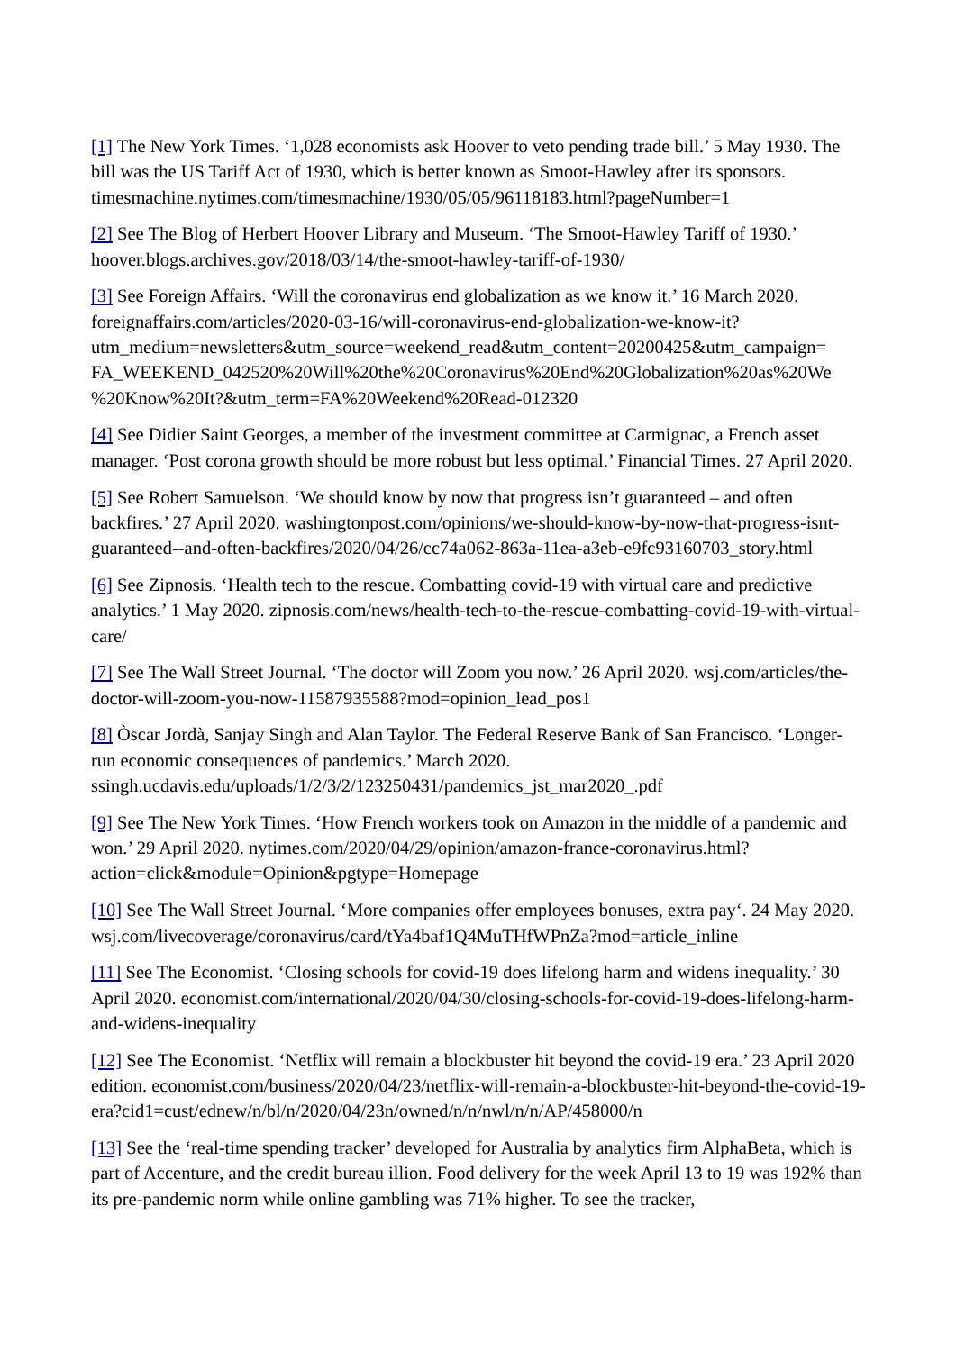[1] The New York Times. ‘1,028 economists ask Hoover to veto pending trade bill.’ 5 May 1930. The bill was the US Tariff Act of 1930, which is better known as Smoot-Hawley after its sponsors. timesmachine.nytimes.com/timesmachine/1930/05/05/96118183.html?pageNumber=1
[2] See The Blog of Herbert Hoover Library and Museum. ‘The Smoot-Hawley Tariff of 1930.’ hoover.blogs.archives.gov/2018/03/14/the-smoot-hawley-tariff-of-1930/
[3] See Foreign Affairs. ‘Will the coronavirus end globalization as we know it.’ 16 March 2020. foreignaffairs.com/articles/2020-03-16/will-coronavirus-end-globalization-we-know-it? utm_medium=newsletters&utm_source=weekend_read&utm_content=20200425&utm_campaign= FA_WEEKEND_042520%20Will%20the%20Coronavirus%20End%20Globalization%20as%20We %20Know%20It?&utm_term=FA%20Weekend%20Read-012320
[4] See Didier Saint Georges, a member of the investment committee at Carmignac, a French asset manager. ‘Post corona growth should be more robust but less optimal.’ Financial Times. 27 April 2020.
[5] See Robert Samuelson. ‘We should know by now that progress isn’t guaranteed – and often backfires.’ 27 April 2020. washingtonpost.com/opinions/we-should-know-by-now-that-progress-isnt-guaranteed--and-often-backfires/2020/04/26/cc74a062-863a-11ea-a3eb-e9fc93160703_story.html
[6] See Zipnosis. ‘Health tech to the rescue. Combatting covid-19 with virtual care and predictive analytics.’ 1 May 2020. zipnosis.com/news/health-tech-to-the-rescue-combatting-covid-19-with-virtual-care/
[7] See The Wall Street Journal. ‘The doctor will Zoom you now.’ 26 April 2020. wsj.com/articles/the-doctor-will-zoom-you-now-11587935588?mod=opinion_lead_pos1
[8] Òscar Jordà, Sanjay Singh and Alan Taylor. The Federal Reserve Bank of San Francisco. ‘Longer-run economic consequences of pandemics.’ March 2020. ssingh.ucdavis.edu/uploads/1/2/3/2/123250431/pandemics_jst_mar2020_.pdf
[9] See The New York Times. ‘How French workers took on Amazon in the middle of a pandemic and won.’ 29 April 2020. nytimes.com/2020/04/29/opinion/amazon-france-coronavirus.html? action=click&module=Opinion&pgtype=Homepage
[10] See The Wall Street Journal. ‘More companies offer employees bonuses, extra pay‘. 24 May 2020. wsj.com/livecoverage/coronavirus/card/tYa4baf1Q4MuTHfWPnZa?mod=article_inline
[11] See The Economist. ‘Closing schools for covid-19 does lifelong harm and widens inequality.’ 30 April 2020. economist.com/international/2020/04/30/closing-schools-for-covid-19-does-lifelong-harm-and-widens-inequality
[12] See The Economist. ‘Netflix will remain a blockbuster hit beyond the covid-19 era.’ 23 April 2020 edition. economist.com/business/2020/04/23/netflix-will-remain-a-blockbuster-hit-beyond-the-covid-19-era?cid1=cust/ednew/n/bl/n/2020/04/23n/owned/n/n/nwl/n/n/AP/458000/n
[13] See the ‘real-time spending tracker’ developed for Australia by analytics firm AlphaBeta, which is part of Accenture, and the credit bureau illion. Food delivery for the week April 13 to 19 was 192% than its pre-pandemic norm while online gambling was 71% higher. To see the tracker,